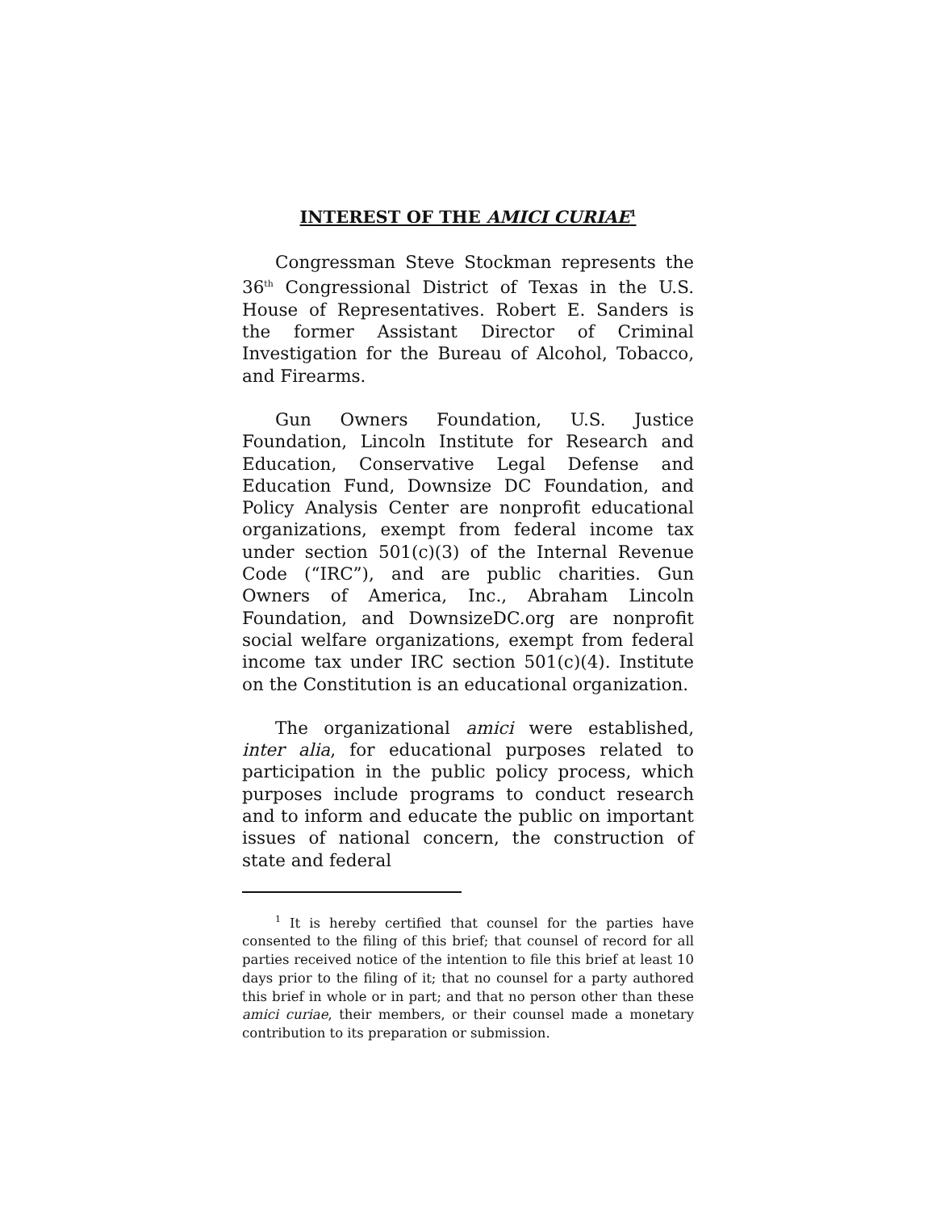INTEREST OF THE AMICI CURIAE<sup>1</sup>
Congressman Steve Stockman represents the 36<sup>th</sup> Congressional District of Texas in the U.S. House of Representatives. Robert E. Sanders is the former Assistant Director of Criminal Investigation for the Bureau of Alcohol, Tobacco, and Firearms.
Gun Owners Foundation, U.S. Justice Foundation, Lincoln Institute for Research and Education, Conservative Legal Defense and Education Fund, Downsize DC Foundation, and Policy Analysis Center are nonprofit educational organizations, exempt from federal income tax under section 501(c)(3) of the Internal Revenue Code (“IRC”), and are public charities. Gun Owners of America, Inc., Abraham Lincoln Foundation, and DownsizeDC.org are nonprofit social welfare organizations, exempt from federal income tax under IRC section 501(c)(4). Institute on the Constitution is an educational organization.
The organizational amici were established, inter alia, for educational purposes related to participation in the public policy process, which purposes include programs to conduct research and to inform and educate the public on important issues of national concern, the construction of state and federal
<sup>1</sup> It is hereby certified that counsel for the parties have consented to the filing of this brief; that counsel of record for all parties received notice of the intention to file this brief at least 10 days prior to the filing of it; that no counsel for a party authored this brief in whole or in part; and that no person other than these amici curiae, their members, or their counsel made a monetary contribution to its preparation or submission.